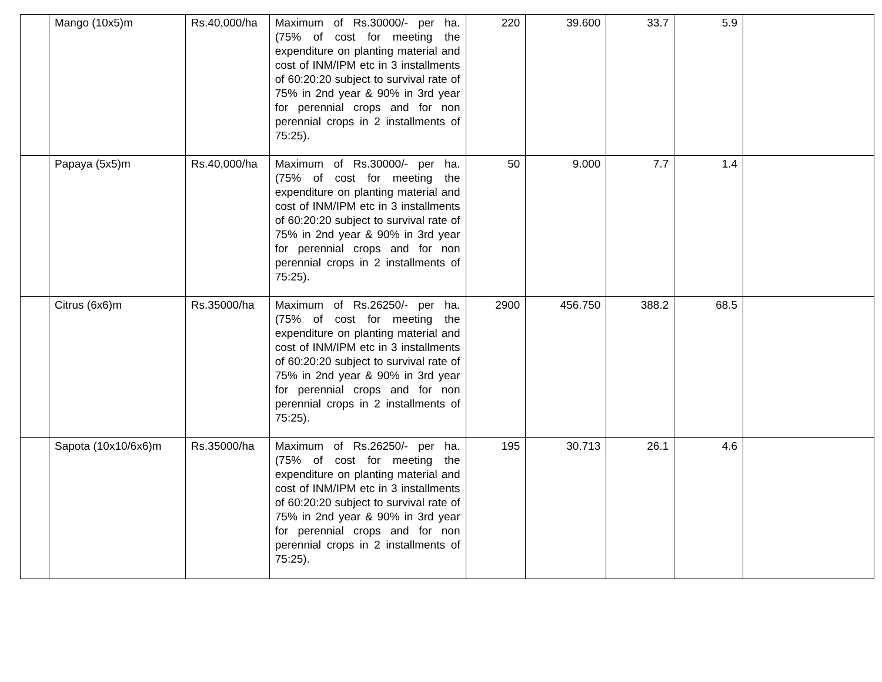| | Mango (10x5)m | Rs.40,000/ha | Maximum of Rs.30000/- per ha. (75% of cost for meeting the expenditure on planting material and cost of INM/IPM etc in 3 installments of 60:20:20 subject to survival rate of 75% in 2nd year & 90% in 3rd year for perennial crops and for non perennial crops in 2 installments of 75:25). | 220 | 39.600 | 33.7 | 5.9 | |
| | Papaya (5x5)m | Rs.40,000/ha | Maximum of Rs.30000/- per ha. (75% of cost for meeting the expenditure on planting material and cost of INM/IPM etc in 3 installments of 60:20:20 subject to survival rate of 75% in 2nd year & 90% in 3rd year for perennial crops and for non perennial crops in 2 installments of 75:25). | 50 | 9.000 | 7.7 | 1.4 | |
| | Citrus (6x6)m | Rs.35000/ha | Maximum of Rs.26250/- per ha. (75% of cost for meeting the expenditure on planting material and cost of INM/IPM etc in 3 installments of 60:20:20 subject to survival rate of 75% in 2nd year & 90% in 3rd year for perennial crops and for non perennial crops in 2 installments of 75:25). | 2900 | 456.750 | 388.2 | 68.5 | |
| | Sapota (10x10/6x6)m | Rs.35000/ha | Maximum of Rs.26250/- per ha. (75% of cost for meeting the expenditure on planting material and cost of INM/IPM etc in 3 installments of 60:20:20 subject to survival rate of 75% in 2nd year & 90% in 3rd year for perennial crops and for non perennial crops in 2 installments of 75:25). | 195 | 30.713 | 26.1 | 4.6 | |